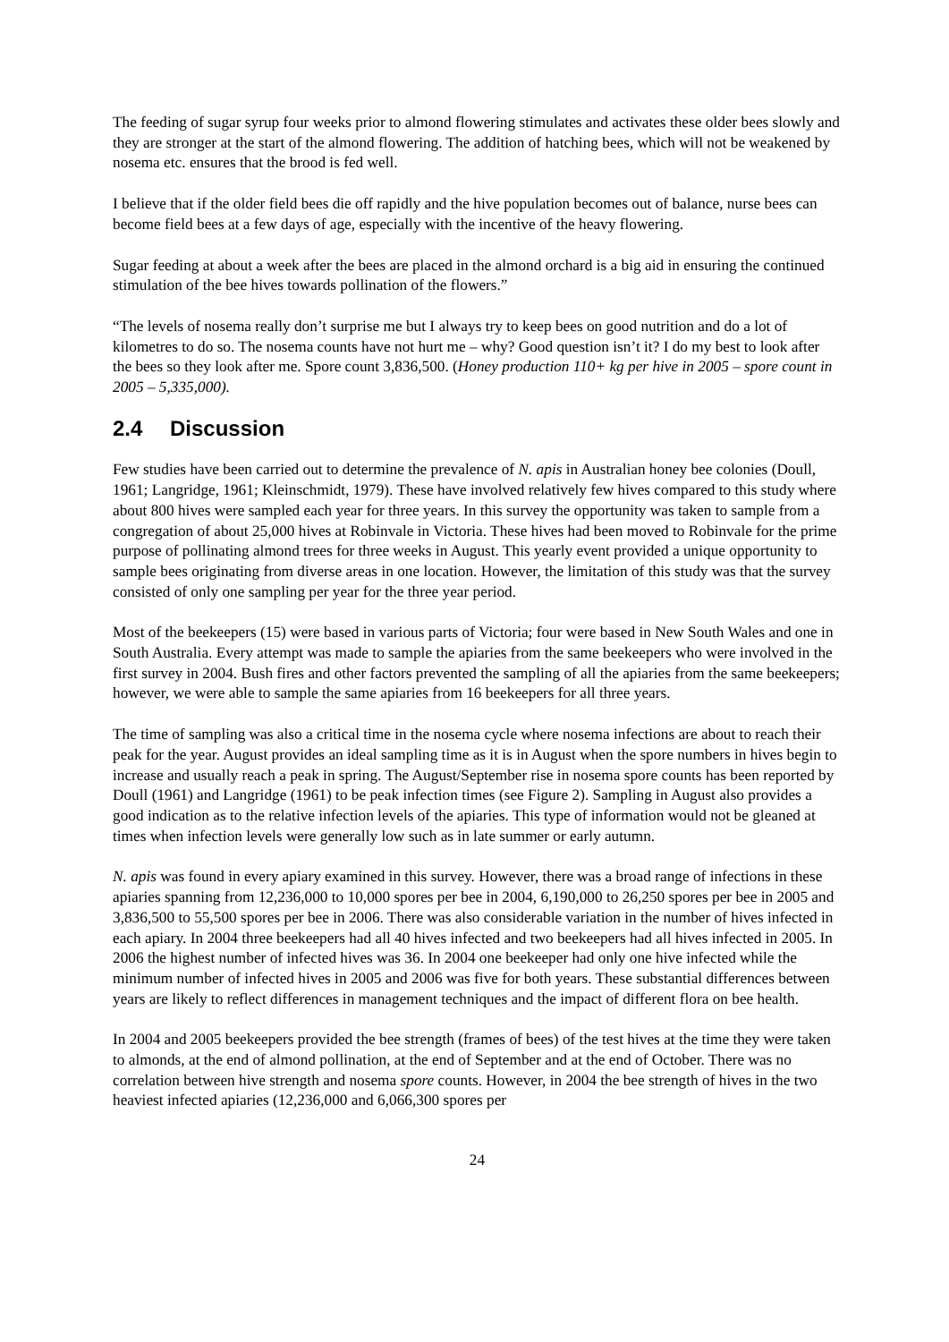The feeding of sugar syrup four weeks prior to almond flowering stimulates and activates these older bees slowly and they are stronger at the start of the almond flowering. The addition of hatching bees, which will not be weakened by nosema etc. ensures that the brood is fed well.
I believe that if the older field bees die off rapidly and the hive population becomes out of balance, nurse bees can become field bees at a few days of age, especially with the incentive of the heavy flowering.
Sugar feeding at about a week after the bees are placed in the almond orchard is a big aid in ensuring the continued stimulation of the bee hives towards pollination of the flowers.”
“The levels of nosema really don’t surprise me but I always try to keep bees on good nutrition and do a lot of kilometres to do so. The nosema counts have not hurt me – why? Good question isn’t it? I do my best to look after the bees so they look after me. Spore count 3,836,500. (Honey production 110+ kg per hive in 2005 – spore count in 2005 – 5,335,000).
2.4 Discussion
Few studies have been carried out to determine the prevalence of N. apis in Australian honey bee colonies (Doull, 1961; Langridge, 1961; Kleinschmidt, 1979). These have involved relatively few hives compared to this study where about 800 hives were sampled each year for three years. In this survey the opportunity was taken to sample from a congregation of about 25,000 hives at Robinvale in Victoria. These hives had been moved to Robinvale for the prime purpose of pollinating almond trees for three weeks in August. This yearly event provided a unique opportunity to sample bees originating from diverse areas in one location. However, the limitation of this study was that the survey consisted of only one sampling per year for the three year period.
Most of the beekeepers (15) were based in various parts of Victoria; four were based in New South Wales and one in South Australia. Every attempt was made to sample the apiaries from the same beekeepers who were involved in the first survey in 2004. Bush fires and other factors prevented the sampling of all the apiaries from the same beekeepers; however, we were able to sample the same apiaries from 16 beekeepers for all three years.
The time of sampling was also a critical time in the nosema cycle where nosema infections are about to reach their peak for the year. August provides an ideal sampling time as it is in August when the spore numbers in hives begin to increase and usually reach a peak in spring. The August/September rise in nosema spore counts has been reported by Doull (1961) and Langridge (1961) to be peak infection times (see Figure 2). Sampling in August also provides a good indication as to the relative infection levels of the apiaries. This type of information would not be gleaned at times when infection levels were generally low such as in late summer or early autumn.
N. apis was found in every apiary examined in this survey. However, there was a broad range of infections in these apiaries spanning from 12,236,000 to 10,000 spores per bee in 2004, 6,190,000 to 26,250 spores per bee in 2005 and 3,836,500 to 55,500 spores per bee in 2006. There was also considerable variation in the number of hives infected in each apiary. In 2004 three beekeepers had all 40 hives infected and two beekeepers had all hives infected in 2005. In 2006 the highest number of infected hives was 36. In 2004 one beekeeper had only one hive infected while the minimum number of infected hives in 2005 and 2006 was five for both years. These substantial differences between years are likely to reflect differences in management techniques and the impact of different flora on bee health.
In 2004 and 2005 beekeepers provided the bee strength (frames of bees) of the test hives at the time they were taken to almonds, at the end of almond pollination, at the end of September and at the end of October. There was no correlation between hive strength and nosema spore counts. However, in 2004 the bee strength of hives in the two heaviest infected apiaries (12,236,000 and 6,066,300 spores per
24